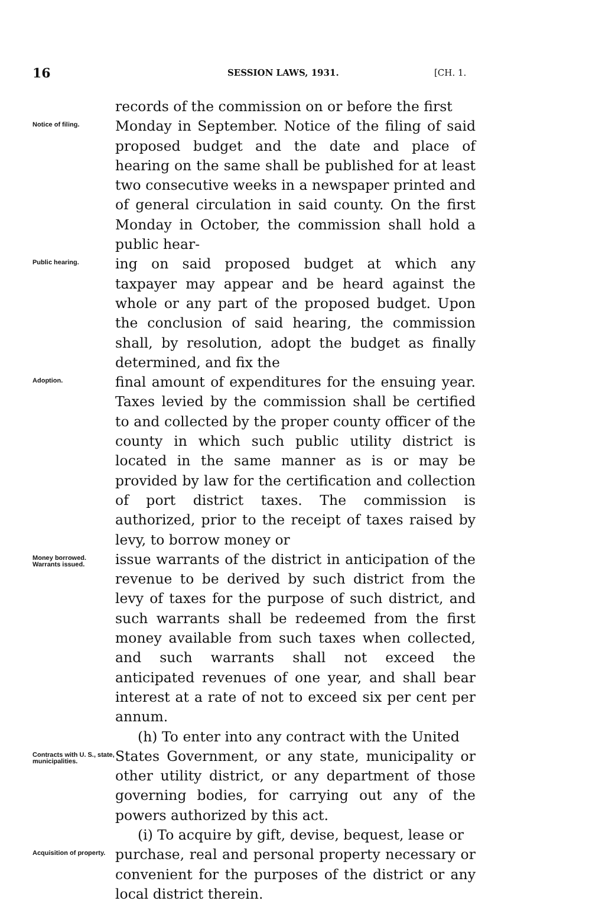16 SESSION LAWS, 1931. [CH. 1.
records of the commission on or before the first
Notice of filing.
Monday in September. Notice of the filing of said proposed budget and the date and place of hearing on the same shall be published for at least two consecutive weeks in a newspaper printed and of general circulation in said county. On the first Monday in October, the commission shall hold a public hear-
Public hearing.
ing on said proposed budget at which any taxpayer may appear and be heard against the whole or any part of the proposed budget. Upon the conclusion of said hearing, the commission shall, by resolution, adopt the budget as finally determined, and fix the
Adoption.
final amount of expenditures for the ensuing year. Taxes levied by the commission shall be certified to and collected by the proper county officer of the county in which such public utility district is located in the same manner as is or may be provided by law for the certification and collection of port district taxes. The commission is authorized, prior to the receipt of taxes raised by levy, to borrow money or
Money borrowed. Warrants issued.
issue warrants of the district in anticipation of the revenue to be derived by such district from the levy of taxes for the purpose of such district, and such warrants shall be redeemed from the first money available from such taxes when collected, and such warrants shall not exceed the anticipated revenues of one year, and shall bear interest at a rate of not to exceed six per cent per annum.
(h) To enter into any contract with the United
Contracts with U. S., state, municipalities.
States Government, or any state, municipality or other utility district, or any department of those governing bodies, for carrying out any of the powers authorized by this act.
(i) To acquire by gift, devise, bequest, lease or
Acquisition of property.
purchase, real and personal property necessary or convenient for the purposes of the district or any local district therein.